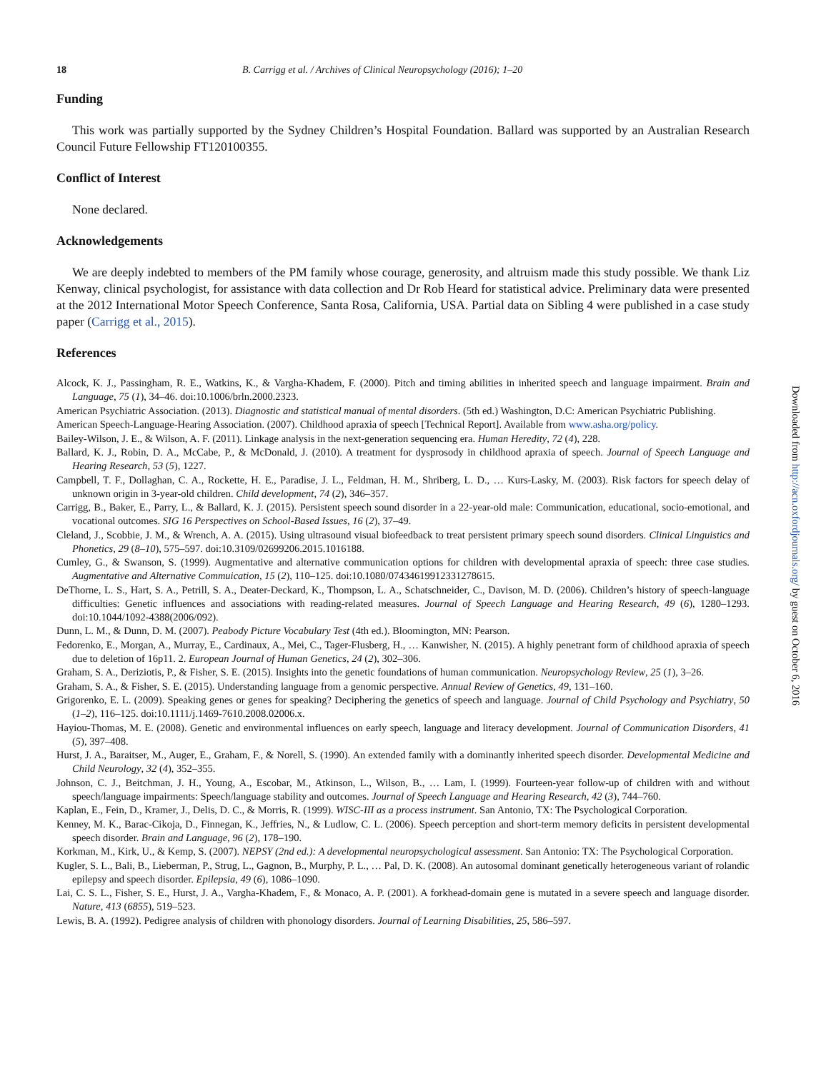18 B. Carrigg et al. / Archives of Clinical Neuropsychology (2016); 1–20
Funding
This work was partially supported by the Sydney Children’s Hospital Foundation. Ballard was supported by an Australian Research Council Future Fellowship FT120100355.
Conflict of Interest
None declared.
Acknowledgements
We are deeply indebted to members of the PM family whose courage, generosity, and altruism made this study possible. We thank Liz Kenway, clinical psychologist, for assistance with data collection and Dr Rob Heard for statistical advice. Preliminary data were presented at the 2012 International Motor Speech Conference, Santa Rosa, California, USA. Partial data on Sibling 4 were published in a case study paper (Carrigg et al., 2015).
References
Alcock, K. J., Passingham, R. E., Watkins, K., & Vargha-Khadem, F. (2000). Pitch and timing abilities in inherited speech and language impairment. Brain and Language, 75 (1), 34–46. doi:10.1006/brln.2000.2323.
American Psychiatric Association. (2013). Diagnostic and statistical manual of mental disorders. (5th ed.) Washington, D.C: American Psychiatric Publishing.
American Speech-Language-Hearing Association. (2007). Childhood apraxia of speech [Technical Report]. Available from www.asha.org/policy.
Bailey-Wilson, J. E., & Wilson, A. F. (2011). Linkage analysis in the next-generation sequencing era. Human Heredity, 72 (4), 228.
Ballard, K. J., Robin, D. A., McCabe, P., & McDonald, J. (2010). A treatment for dysprosody in childhood apraxia of speech. Journal of Speech Language and Hearing Research, 53 (5), 1227.
Campbell, T. F., Dollaghan, C. A., Rockette, H. E., Paradise, J. L., Feldman, H. M., Shriberg, L. D., … Kurs-Lasky, M. (2003). Risk factors for speech delay of unknown origin in 3-year-old children. Child development, 74 (2), 346–357.
Carrigg, B., Baker, E., Parry, L., & Ballard, K. J. (2015). Persistent speech sound disorder in a 22-year-old male: Communication, educational, socio-emotional, and vocational outcomes. SIG 16 Perspectives on School-Based Issues, 16 (2), 37–49.
Cleland, J., Scobbie, J. M., & Wrench, A. A. (2015). Using ultrasound visual biofeedback to treat persistent primary speech sound disorders. Clinical Linguistics and Phonetics, 29 (8–10), 575–597. doi:10.3109/02699206.2015.1016188.
Cumley, G., & Swanson, S. (1999). Augmentative and alternative communication options for children with developmental apraxia of speech: three case studies. Augmentative and Alternative Commuication, 15 (2), 110–125. doi:10.1080/07434619912331278615.
DeThorne, L. S., Hart, S. A., Petrill, S. A., Deater-Deckard, K., Thompson, L. A., Schatschneider, C., Davison, M. D. (2006). Children’s history of speech-language difficulties: Genetic influences and associations with reading-related measures. Journal of Speech Language and Hearing Research, 49 (6), 1280–1293. doi:10.1044/1092-4388(2006/092).
Dunn, L. M., & Dunn, D. M. (2007). Peabody Picture Vocabulary Test (4th ed.). Bloomington, MN: Pearson.
Fedorenko, E., Morgan, A., Murray, E., Cardinaux, A., Mei, C., Tager-Flusberg, H., … Kanwisher, N. (2015). A highly penetrant form of childhood apraxia of speech due to deletion of 16p11. 2. European Journal of Human Genetics, 24 (2), 302–306.
Graham, S. A., Deriziotis, P., & Fisher, S. E. (2015). Insights into the genetic foundations of human communication. Neuropsychology Review, 25 (1), 3–26.
Graham, S. A., & Fisher, S. E. (2015). Understanding language from a genomic perspective. Annual Review of Genetics, 49, 131–160.
Grigorenko, E. L. (2009). Speaking genes or genes for speaking? Deciphering the genetics of speech and language. Journal of Child Psychology and Psychiatry, 50 (1–2), 116–125. doi:10.1111/j.1469-7610.2008.02006.x.
Hayiou-Thomas, M. E. (2008). Genetic and environmental influences on early speech, language and literacy development. Journal of Communication Disorders, 41 (5), 397–408.
Hurst, J. A., Baraitser, M., Auger, E., Graham, F., & Norell, S. (1990). An extended family with a dominantly inherited speech disorder. Developmental Medicine and Child Neurology, 32 (4), 352–355.
Johnson, C. J., Beitchman, J. H., Young, A., Escobar, M., Atkinson, L., Wilson, B., … Lam, I. (1999). Fourteen-year follow-up of children with and without speech/language impairments: Speech/language stability and outcomes. Journal of Speech Language and Hearing Research, 42 (3), 744–760.
Kaplan, E., Fein, D., Kramer, J., Delis, D. C., & Morris, R. (1999). WISC-III as a process instrument. San Antonio, TX: The Psychological Corporation.
Kenney, M. K., Barac-Cikoja, D., Finnegan, K., Jeffries, N., & Ludlow, C. L. (2006). Speech perception and short-term memory deficits in persistent developmental speech disorder. Brain and Language, 96 (2), 178–190.
Korkman, M., Kirk, U., & Kemp, S. (2007). NEPSY (2nd ed.): A developmental neuropsychological assessment. San Antonio: TX: The Psychological Corporation.
Kugler, S. L., Bali, B., Lieberman, P., Strug, L., Gagnon, B., Murphy, P. L., … Pal, D. K. (2008). An autosomal dominant genetically heterogeneous variant of rolandic epilepsy and speech disorder. Epilepsia, 49 (6), 1086–1090.
Lai, C. S. L., Fisher, S. E., Hurst, J. A., Vargha-Khadem, F., & Monaco, A. P. (2001). A forkhead-domain gene is mutated in a severe speech and language disorder. Nature, 413 (6855), 519–523.
Lewis, B. A. (1992). Pedigree analysis of children with phonology disorders. Journal of Learning Disabilities, 25, 586–597.
Downloaded from http://acn.oxfordjournals.org/ by guest on October 6, 2016